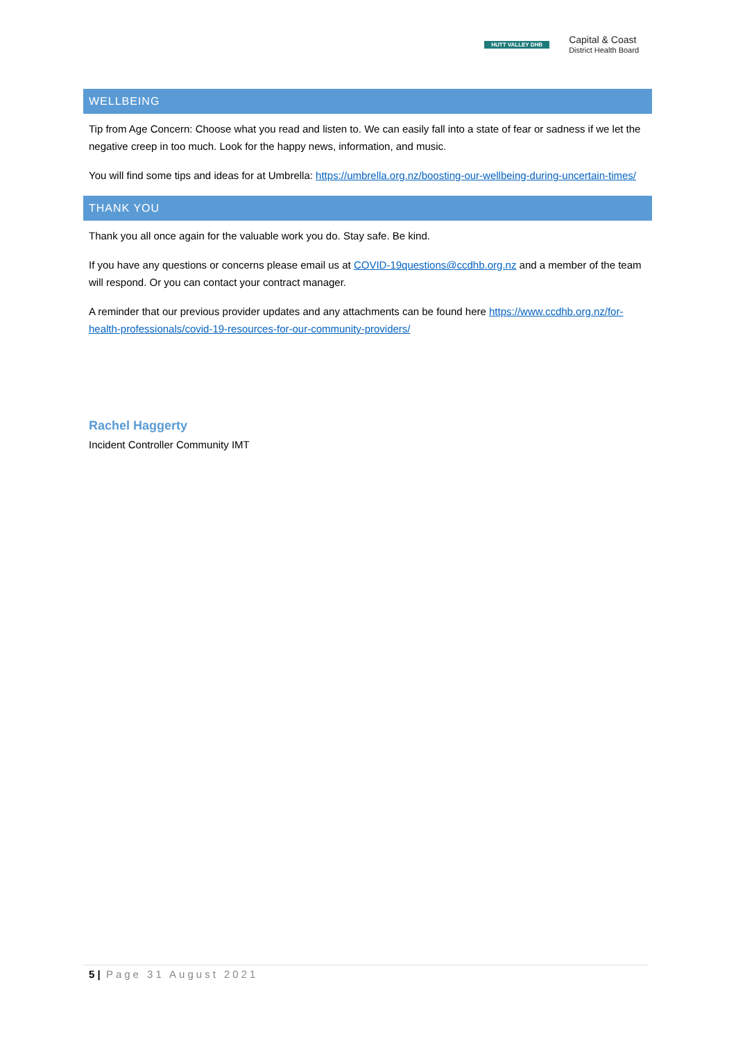HUTT VALLEY DHB
Capital & Coast
District Health Board
WELLBEING
Tip from Age Concern: Choose what you read and listen to. We can easily fall into a state of fear or sadness if we let the negative creep in too much. Look for the happy news, information, and music.
You will find some tips and ideas for at Umbrella: https://umbrella.org.nz/boosting-our-wellbeing-during-uncertain-times/
THANK YOU
Thank you all once again for the valuable work you do. Stay safe. Be kind.
If you have any questions or concerns please email us at COVID-19questions@ccdhb.org.nz and a member of the team will respond. Or you can contact your contract manager.
A reminder that our previous provider updates and any attachments can be found here https://www.ccdhb.org.nz/for-health-professionals/covid-19-resources-for-our-community-providers/
Rachel Haggerty
Incident Controller Community IMT
5 | Page 31 August 2021